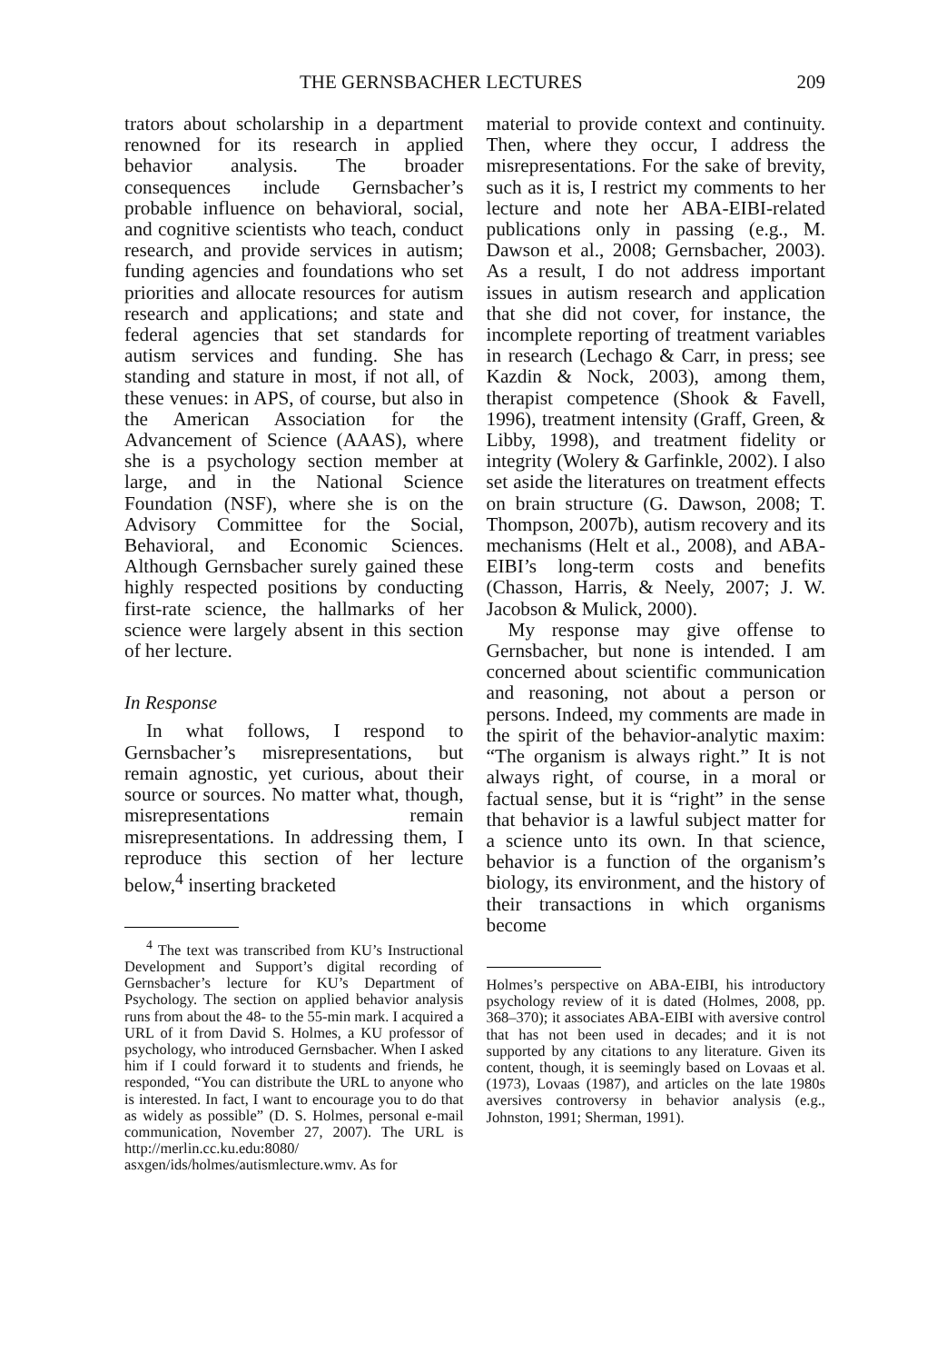THE GERNSBACHER LECTURES 209
trators about scholarship in a department renowned for its research in applied behavior analysis. The broader consequences include Gernsbacher’s probable influence on behavioral, social, and cognitive scientists who teach, conduct research, and provide services in autism; funding agencies and foundations who set priorities and allocate resources for autism research and applications; and state and federal agencies that set standards for autism services and funding. She has standing and stature in most, if not all, of these venues: in APS, of course, but also in the American Association for the Advancement of Science (AAAS), where she is a psychology section member at large, and in the National Science Foundation (NSF), where she is on the Advisory Committee for the Social, Behavioral, and Economic Sciences. Although Gernsbacher surely gained these highly respected positions by conducting first-rate science, the hallmarks of her science were largely absent in this section of her lecture.
In Response
In what follows, I respond to Gernsbacher’s misrepresentations, but remain agnostic, yet curious, about their source or sources. No matter what, though, misrepresentations remain misrepresentations. In addressing them, I reproduce this section of her lecture below,<sup>4</sup> inserting bracketed
<sup>4</sup> The text was transcribed from KU’s Instructional Development and Support’s digital recording of Gernsbacher’s lecture for KU’s Department of Psychology. The section on applied behavior analysis runs from about the 48- to the 55-min mark. I acquired a URL of it from David S. Holmes, a KU professor of psychology, who introduced Gernsbacher. When I asked him if I could forward it to students and friends, he responded, “You can distribute the URL to anyone who is interested. In fact, I want to encourage you to do that as widely as possible” (D. S. Holmes, personal e-mail communication, November 27, 2007). The URL is http://merlin.cc.ku.edu:8080/ asxgen/ids/holmes/autismlecture.wmv. As for
material to provide context and continuity. Then, where they occur, I address the misrepresentations. For the sake of brevity, such as it is, I restrict my comments to her lecture and note her ABA-EIBI-related publications only in passing (e.g., M. Dawson et al., 2008; Gernsbacher, 2003). As a result, I do not address important issues in autism research and application that she did not cover, for instance, the incomplete reporting of treatment variables in research (Lechago & Carr, in press; see Kazdin & Nock, 2003), among them, therapist competence (Shook & Favell, 1996), treatment intensity (Graff, Green, & Libby, 1998), and treatment fidelity or integrity (Wolery & Garfinkle, 2002). I also set aside the literatures on treatment effects on brain structure (G. Dawson, 2008; T. Thompson, 2007b), autism recovery and its mechanisms (Helt et al., 2008), and ABA-EIBI’s long-term costs and benefits (Chasson, Harris, & Neely, 2007; J. W. Jacobson & Mulick, 2000).
My response may give offense to Gernsbacher, but none is intended. I am concerned about scientific communication and reasoning, not about a person or persons. Indeed, my comments are made in the spirit of the behavior-analytic maxim: “The organism is always right.” It is not always right, of course, in a moral or factual sense, but it is “right” in the sense that behavior is a lawful subject matter for a science unto its own. In that science, behavior is a function of the organism’s biology, its environment, and the history of their transactions in which organisms become
Holmes’s perspective on ABA-EIBI, his introductory psychology review of it is dated (Holmes, 2008, pp. 368–370); it associates ABA-EIBI with aversive control that has not been used in decades; and it is not supported by any citations to any literature. Given its content, though, it is seemingly based on Lovaas et al. (1973), Lovaas (1987), and articles on the late 1980s aversives controversy in behavior analysis (e.g., Johnston, 1991; Sherman, 1991).